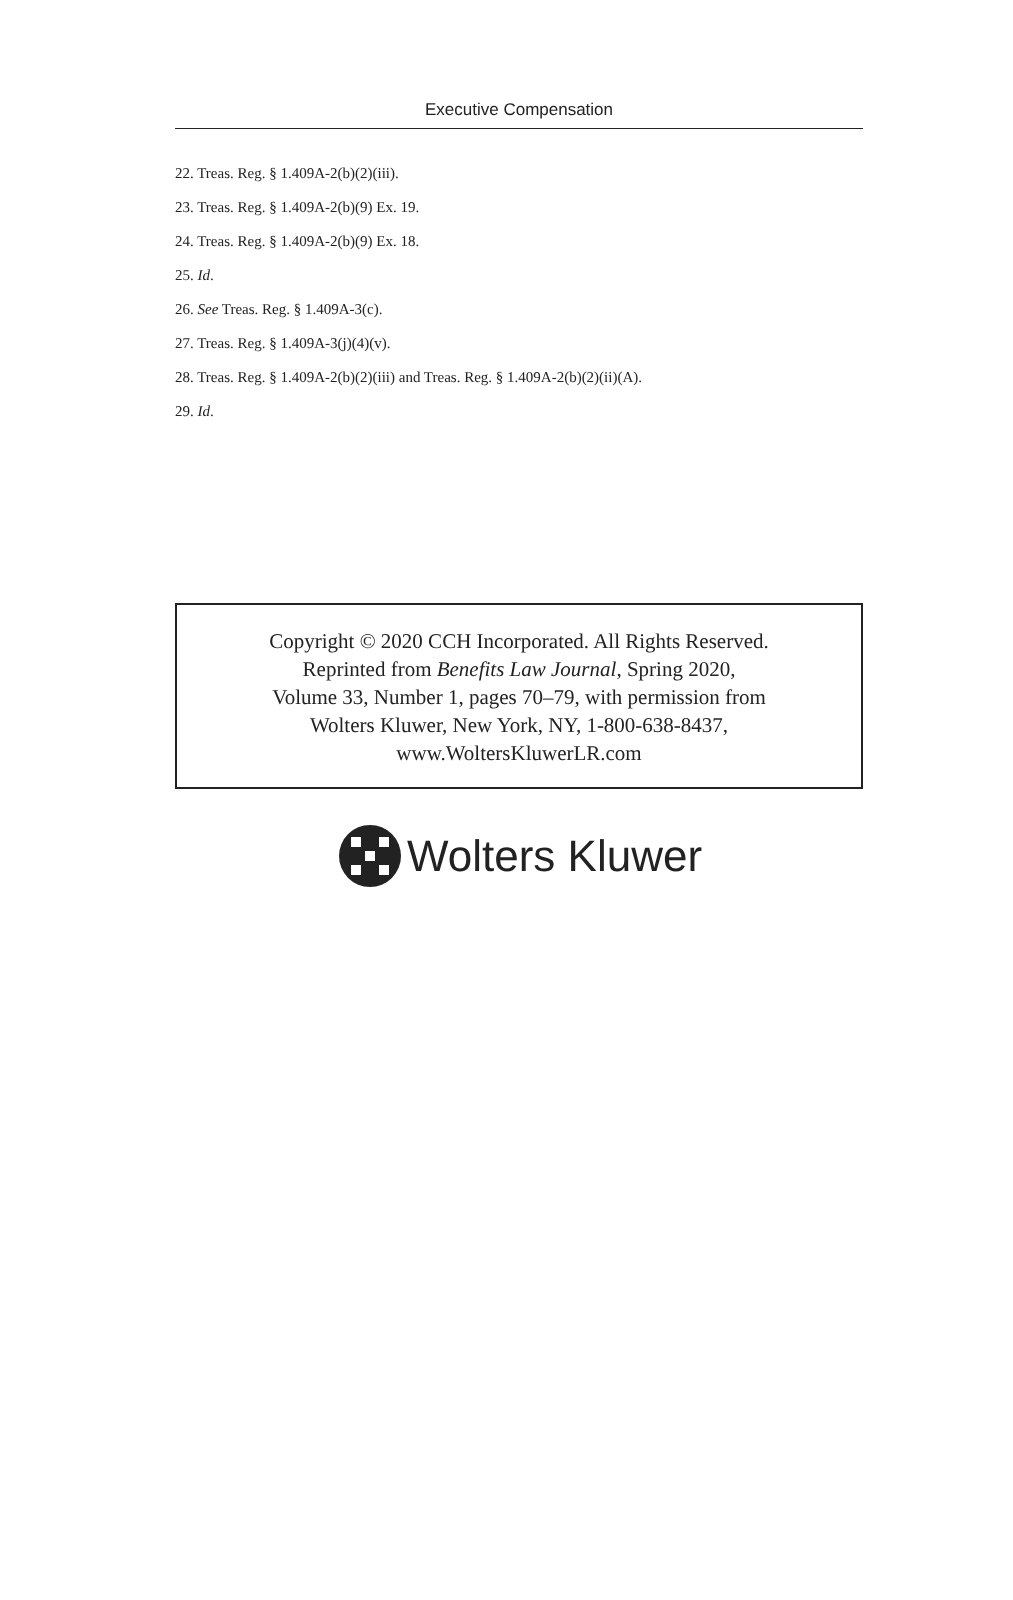Executive Compensation
22. Treas. Reg. § 1.409A-2(b)(2)(iii).
23. Treas. Reg. § 1.409A-2(b)(9) Ex. 19.
24. Treas. Reg. § 1.409A-2(b)(9) Ex. 18.
25. Id.
26. See Treas. Reg. § 1.409A-3(c).
27. Treas. Reg. § 1.409A-3(j)(4)(v).
28. Treas. Reg. § 1.409A-2(b)(2)(iii) and Treas. Reg. § 1.409A-2(b)(2)(ii)(A).
29. Id.
Copyright © 2020 CCH Incorporated. All Rights Reserved.
Reprinted from Benefits Law Journal, Spring 2020,
Volume 33, Number 1, pages 70–79, with permission from
Wolters Kluwer, New York, NY, 1-800-638-8437,
www.WoltersKluwerLR.com
Wolters Kluwer